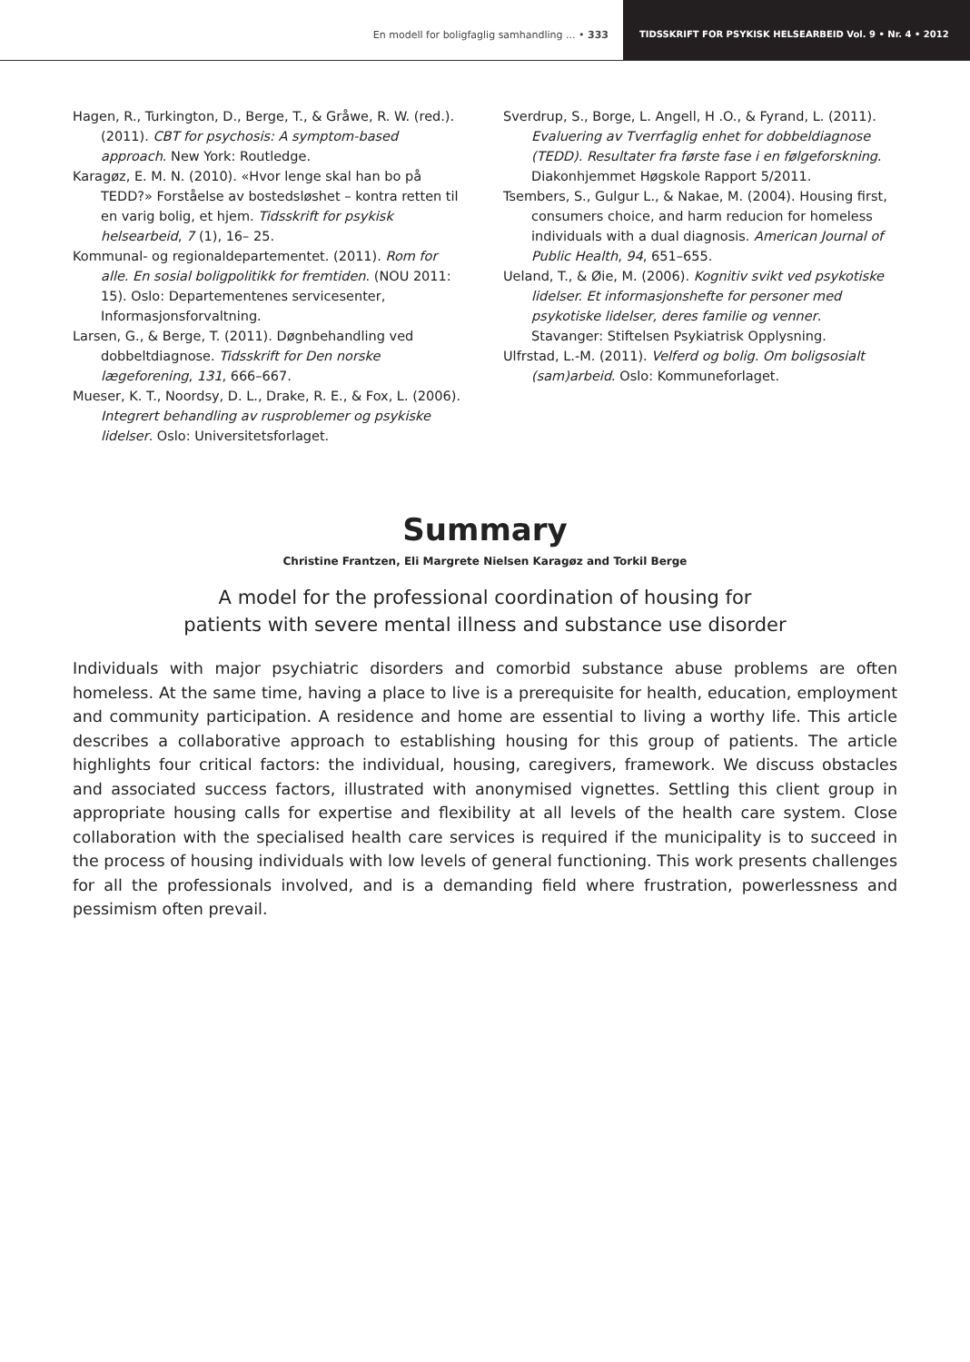En modell for boligfaglig samhandling ... • 333
TIDSSKRIFT FOR PSYKISK HELSEARBEID Vol. 9 • Nr. 4 • 2012
Hagen, R., Turkington, D., Berge, T., & Gråwe, R. W. (red.). (2011). CBT for psychosis: A symptom-based approach. New York: Routledge.
Karagøz, E. M. N. (2010). «Hvor lenge skal han bo på TEDD?» Forståelse av bostedsløshet – kontra retten til en varig bolig, et hjem. Tidsskrift for psykisk helsearbeid, 7 (1), 16– 25.
Kommunal- og regionaldepartementet. (2011). Rom for alle. En sosial boligpolitikk for fremtiden. (NOU 2011: 15). Oslo: Departementenes servicesenter, Informasjonsforvaltning.
Larsen, G., & Berge, T. (2011). Døgnbehandling ved dobbeltdiagnose. Tidsskrift for Den norske lægeforening, 131, 666–667.
Mueser, K. T., Noordsy, D. L., Drake, R. E., & Fox, L. (2006). Integrert behandling av rusproblemer og psykiske lidelser. Oslo: Universitetsforlaget.
Sverdrup, S., Borge, L. Angell, H .O., & Fyrand, L. (2011). Evaluering av Tverrfaglig enhet for dobbeldiagnose (TEDD). Resultater fra første fase i en følgeforskning. Diakonhjemmet Høgskole Rapport 5/2011.
Tsembers, S., Gulgur L., & Nakae, M. (2004). Housing first, consumers choice, and harm reducion for homeless individuals with a dual diagnosis. American Journal of Public Health, 94, 651–655.
Ueland, T., & Øie, M. (2006). Kognitiv svikt ved psykotiske lidelser. Et informasjonshefte for personer med psykotiske lidelser, deres familie og venner. Stavanger: Stiftelsen Psykiatrisk Opplysning.
Ulfrstad, L.-M. (2011). Velferd og bolig. Om boligsosialt (sam)arbeid. Oslo: Kommuneforlaget.
Summary
Christine Frantzen, Eli Margrete Nielsen Karagøz and Torkil Berge
A model for the professional coordination of housing for
patients with severe mental illness and substance use disorder
Individuals with major psychiatric disorders and comorbid substance abuse problems are often homeless. At the same time, having a place to live is a prerequisite for health, education, employment and community participation. A residence and home are essential to living a worthy life. This article describes a collaborative approach to establishing housing for this group of patients. The article highlights four critical factors: the individual, housing, caregivers, framework. We discuss obstacles and associated success factors, illustrated with anonymised vignettes. Settling this client group in appropriate housing calls for expertise and flexibility at all levels of the health care system. Close collaboration with the specialised health care services is required if the municipality is to succeed in the process of housing individuals with low levels of general functioning. This work presents challenges for all the professionals involved, and is a demanding field where frustration, powerlessness and pessimism often prevail.